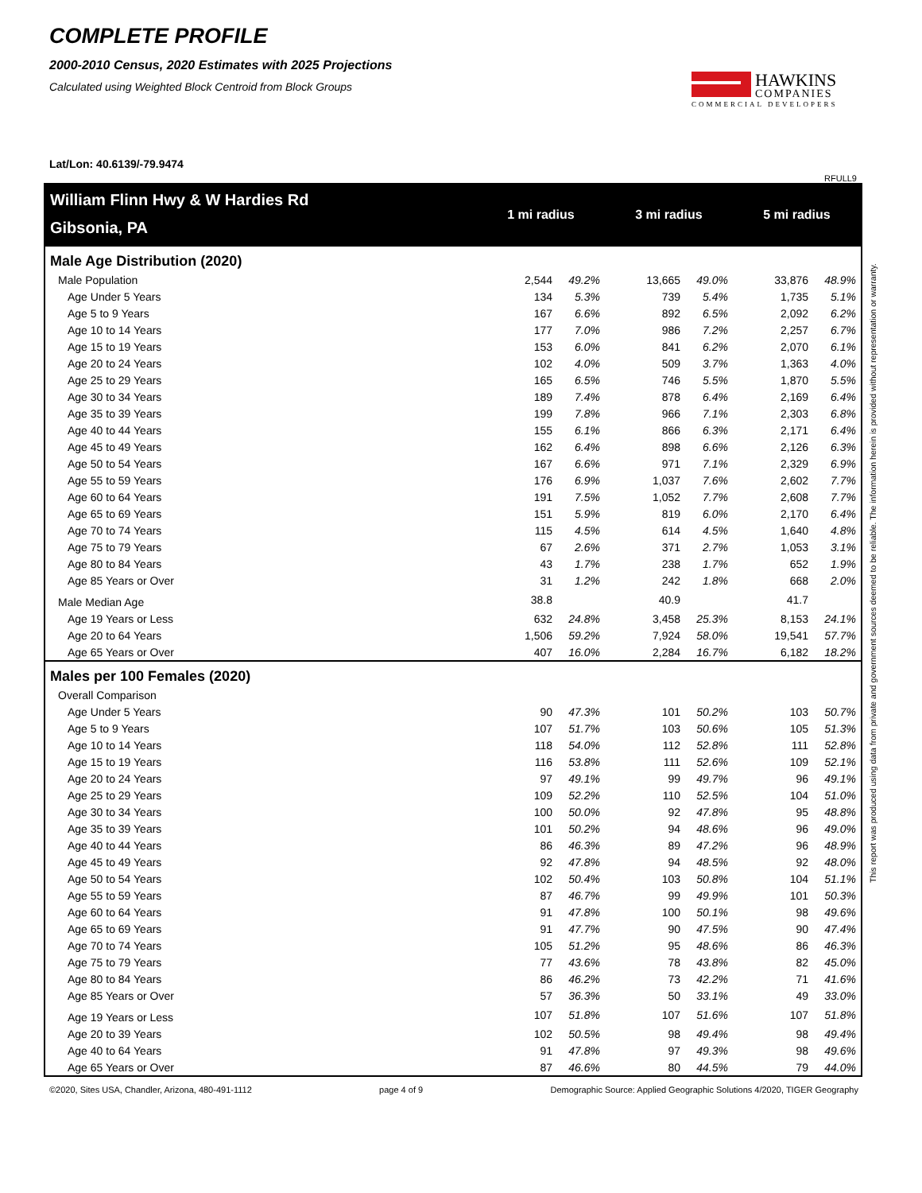COMPLETE PROFILE
2000-2010 Census, 2020 Estimates with 2025 Projections
Calculated using Weighted Block Centroid from Block Groups
HAWKINS
COMPANIES
COMMERCIAL DEVELOPERS
Lat/Lon: 40.6139/-79.9474
RFULL9
| William Flinn Hwy & W Hardies Rd | 1 mi radius | | 3 mi radius | | 5 mi radius | |
| Gibsonia, PA | | | | | | |
| Male Age Distribution (2020) | | | | | | |
| Male Population | 2,544 | 49.2% | 13,665 | 49.0% | 33,876 | 48.9% |
| Age Under 5 Years | 134 | 5.3% | 739 | 5.4% | 1,735 | 5.1% |
| Age 5 to 9 Years | 167 | 6.6% | 892 | 6.5% | 2,092 | 6.2% |
| Age 10 to 14 Years | 177 | 7.0% | 986 | 7.2% | 2,257 | 6.7% |
| Age 15 to 19 Years | 153 | 6.0% | 841 | 6.2% | 2,070 | 6.1% |
| Age 20 to 24 Years | 102 | 4.0% | 509 | 3.7% | 1,363 | 4.0% |
| Age 25 to 29 Years | 165 | 6.5% | 746 | 5.5% | 1,870 | 5.5% |
| Age 30 to 34 Years | 189 | 7.4% | 878 | 6.4% | 2,169 | 6.4% |
| Age 35 to 39 Years | 199 | 7.8% | 966 | 7.1% | 2,303 | 6.8% |
| Age 40 to 44 Years | 155 | 6.1% | 866 | 6.3% | 2,171 | 6.4% |
| Age 45 to 49 Years | 162 | 6.4% | 898 | 6.6% | 2,126 | 6.3% |
| Age 50 to 54 Years | 167 | 6.6% | 971 | 7.1% | 2,329 | 6.9% |
| Age 55 to 59 Years | 176 | 6.9% | 1,037 | 7.6% | 2,602 | 7.7% |
| Age 60 to 64 Years | 191 | 7.5% | 1,052 | 7.7% | 2,608 | 7.7% |
| Age 65 to 69 Years | 151 | 5.9% | 819 | 6.0% | 2,170 | 6.4% |
| Age 70 to 74 Years | 115 | 4.5% | 614 | 4.5% | 1,640 | 4.8% |
| Age 75 to 79 Years | 67 | 2.6% | 371 | 2.7% | 1,053 | 3.1% |
| Age 80 to 84 Years | 43 | 1.7% | 238 | 1.7% | 652 | 1.9% |
| Age 85 Years or Over | 31 | 1.2% | 242 | 1.8% | 668 | 2.0% |
| Male Median Age | 38.8 | | 40.9 | | 41.7 | |
| Age 19 Years or Less | 632 | 24.8% | 3,458 | 25.3% | 8,153 | 24.1% |
| Age 20 to 64 Years | 1,506 | 59.2% | 7,924 | 58.0% | 19,541 | 57.7% |
| Age 65 Years or Over | 407 | 16.0% | 2,284 | 16.7% | 6,182 | 18.2% |
| Males per 100 Females (2020) | | | | | | |
| Overall Comparison | | | | | | |
| Age Under 5 Years | 90 | 47.3% | 101 | 50.2% | 103 | 50.7% |
| Age 5 to 9 Years | 107 | 51.7% | 103 | 50.6% | 105 | 51.3% |
| Age 10 to 14 Years | 118 | 54.0% | 112 | 52.8% | 111 | 52.8% |
| Age 15 to 19 Years | 116 | 53.8% | 111 | 52.6% | 109 | 52.1% |
| Age 20 to 24 Years | 97 | 49.1% | 99 | 49.7% | 96 | 49.1% |
| Age 25 to 29 Years | 109 | 52.2% | 110 | 52.5% | 104 | 51.0% |
| Age 30 to 34 Years | 100 | 50.0% | 92 | 47.8% | 95 | 48.8% |
| Age 35 to 39 Years | 101 | 50.2% | 94 | 48.6% | 96 | 49.0% |
| Age 40 to 44 Years | 86 | 46.3% | 89 | 47.2% | 96 | 48.9% |
| Age 45 to 49 Years | 92 | 47.8% | 94 | 48.5% | 92 | 48.0% |
| Age 50 to 54 Years | 102 | 50.4% | 103 | 50.8% | 104 | 51.1% |
| Age 55 to 59 Years | 87 | 46.7% | 99 | 49.9% | 101 | 50.3% |
| Age 60 to 64 Years | 91 | 47.8% | 100 | 50.1% | 98 | 49.6% |
| Age 65 to 69 Years | 91 | 47.7% | 90 | 47.5% | 90 | 47.4% |
| Age 70 to 74 Years | 105 | 51.2% | 95 | 48.6% | 86 | 46.3% |
| Age 75 to 79 Years | 77 | 43.6% | 78 | 43.8% | 82 | 45.0% |
| Age 80 to 84 Years | 86 | 46.2% | 73 | 42.2% | 71 | 41.6% |
| Age 85 Years or Over | 57 | 36.3% | 50 | 33.1% | 49 | 33.0% |
| Age 19 Years or Less | 107 | 51.8% | 107 | 51.6% | 107 | 51.8% |
| Age 20 to 39 Years | 102 | 50.5% | 98 | 49.4% | 98 | 49.4% |
| Age 40 to 64 Years | 91 | 47.8% | 97 | 49.3% | 98 | 49.6% |
| Age 65 Years or Over | 87 | 46.6% | 80 | 44.5% | 79 | 44.0% |
©2020, Sites USA, Chandler, Arizona, 480-491-1112 page 4 of 9 Demographic Source: Applied Geographic Solutions 4/2020, TIGER Geography
This report was produced using data from private and government sources deemed to be reliable. The information herein is provided without representation or warranty.